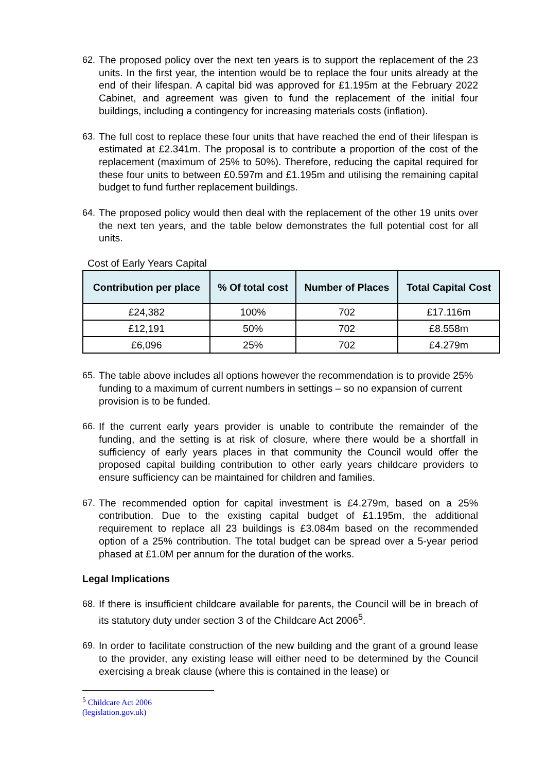62. The proposed policy over the next ten years is to support the replacement of the 23 units. In the first year, the intention would be to replace the four units already at the end of their lifespan. A capital bid was approved for £1.195m at the February 2022 Cabinet, and agreement was given to fund the replacement of the initial four buildings, including a contingency for increasing materials costs (inflation).
63. The full cost to replace these four units that have reached the end of their lifespan is estimated at £2.341m. The proposal is to contribute a proportion of the cost of the replacement (maximum of 25% to 50%). Therefore, reducing the capital required for these four units to between £0.597m and £1.195m and utilising the remaining capital budget to fund further replacement buildings.
64. The proposed policy would then deal with the replacement of the other 19 units over the next ten years, and the table below demonstrates the full potential cost for all units.
Cost of Early Years Capital
| Contribution per place | % Of total cost | Number of Places | Total Capital Cost |
| --- | --- | --- | --- |
| £24,382 | 100% | 702 | £17.116m |
| £12,191 | 50% | 702 | £8.558m |
| £6,096 | 25% | 702 | £4.279m |
65. The table above includes all options however the recommendation is to provide 25% funding to a maximum of current numbers in settings – so no expansion of current provision is to be funded.
66. If the current early years provider is unable to contribute the remainder of the funding, and the setting is at risk of closure, where there would be a shortfall in sufficiency of early years places in that community the Council would offer the proposed capital building contribution to other early years childcare providers to ensure sufficiency can be maintained for children and families.
67. The recommended option for capital investment is £4.279m, based on a 25% contribution. Due to the existing capital budget of £1.195m, the additional requirement to replace all 23 buildings is £3.084m based on the recommended option of a 25% contribution. The total budget can be spread over a 5-year period phased at £1.0M per annum for the duration of the works.
Legal Implications
68. If there is insufficient childcare available for parents, the Council will be in breach of its statutory duty under section 3 of the Childcare Act 2006<sup>5</sup>.
69. In order to facilitate construction of the new building and the grant of a ground lease to the provider, any existing lease will either need to be determined by the Council exercising a break clause (where this is contained in the lease) or
<sup>5</sup> Childcare Act 2006 (legislation.gov.uk)